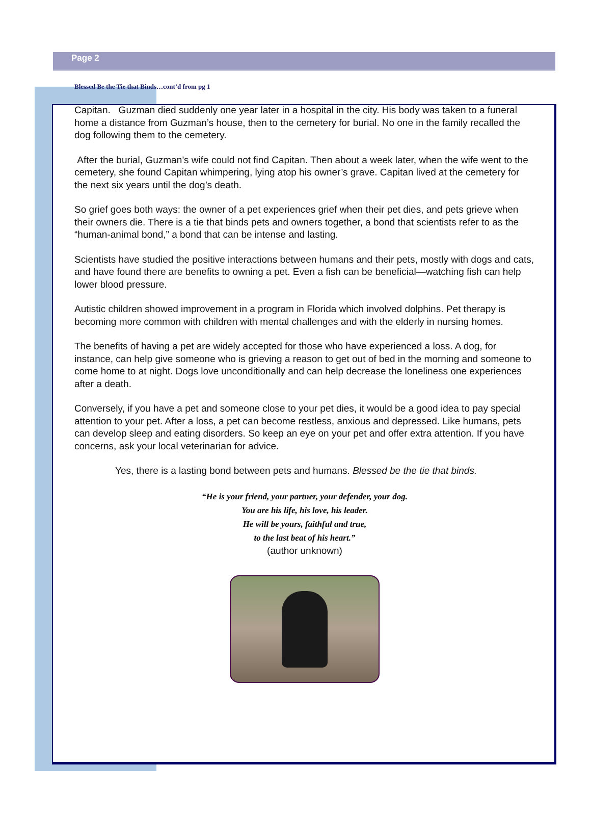Page 2
Blessed Be the Tie that Binds…cont’d from pg 1
Capitan. Guzman died suddenly one year later in a hospital in the city. His body was taken to a funeral home a distance from Guzman’s house, then to the cemetery for burial. No one in the family recalled the dog following them to the cemetery.
After the burial, Guzman’s wife could not find Capitan. Then about a week later, when the wife went to the cemetery, she found Capitan whimpering, lying atop his owner’s grave. Capitan lived at the cemetery for the next six years until the dog’s death.
So grief goes both ways: the owner of a pet experiences grief when their pet dies, and pets grieve when their owners die. There is a tie that binds pets and owners together, a bond that scientists refer to as the “human-animal bond,” a bond that can be intense and lasting.
Scientists have studied the positive interactions between humans and their pets, mostly with dogs and cats, and have found there are benefits to owning a pet. Even a fish can be beneficial—watching fish can help lower blood pressure.
Autistic children showed improvement in a program in Florida which involved dolphins. Pet therapy is becoming more common with children with mental challenges and with the elderly in nursing homes.
The benefits of having a pet are widely accepted for those who have experienced a loss. A dog, for instance, can help give someone who is grieving a reason to get out of bed in the morning and someone to come home to at night. Dogs love unconditionally and can help decrease the loneliness one experiences after a death.
Conversely, if you have a pet and someone close to your pet dies, it would be a good idea to pay special attention to your pet. After a loss, a pet can become restless, anxious and depressed. Like humans, pets can develop sleep and eating disorders. So keep an eye on your pet and offer extra attention. If you have concerns, ask your local veterinarian for advice.
Yes, there is a lasting bond between pets and humans. Blessed be the tie that binds.
“He is your friend, your partner, your defender, your dog.
You are his life, his love, his leader.
He will be yours, faithful and true,
to the last beat of his heart.”
(author unknown)